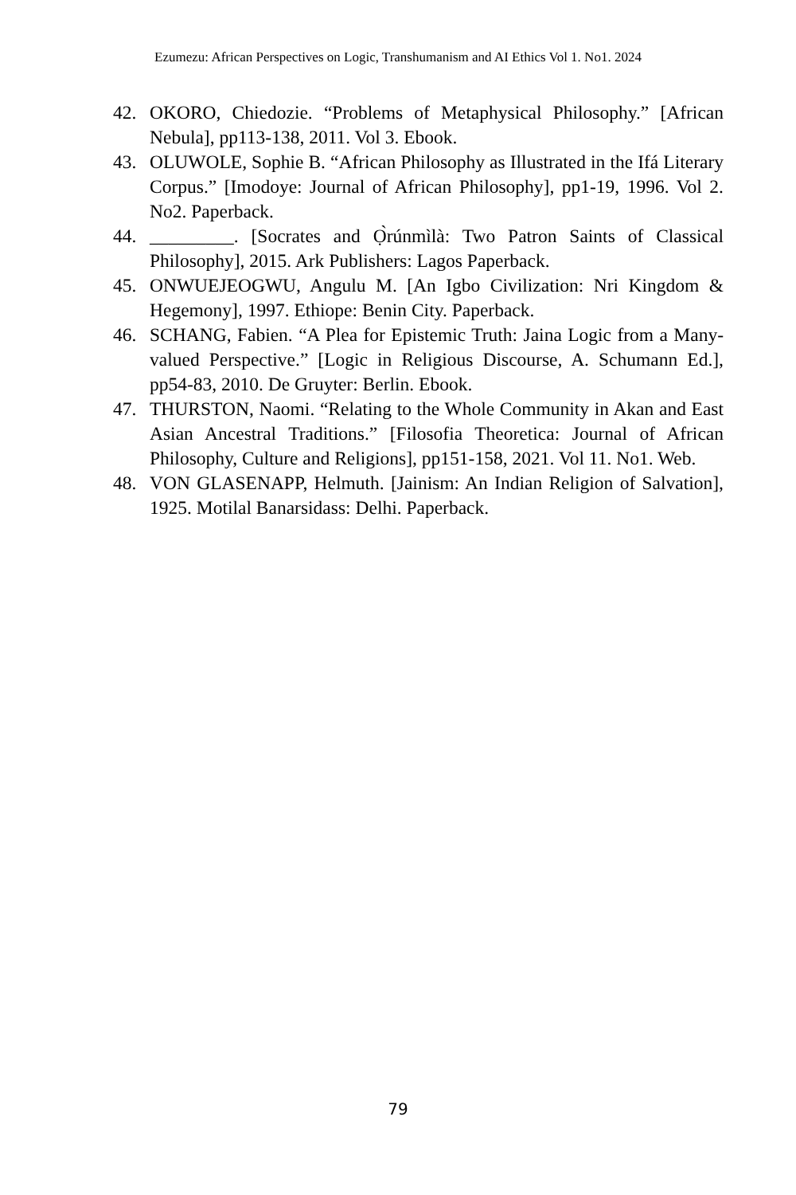Ezumezu: African Perspectives on Logic, Transhumanism and AI Ethics Vol 1. No1. 2024
42. OKORO, Chiedozie. “Problems of Metaphysical Philosophy.” [African Nebula], pp113-138, 2011. Vol 3. Ebook.
43. OLUWOLE, Sophie B. “African Philosophy as Illustrated in the Ifá Literary Corpus.” [Imodoye: Journal of African Philosophy], pp1-19, 1996. Vol 2. No2. Paperback.
44. _________. [Socrates and Ọ̀rúnmìlà: Two Patron Saints of Classical Philosophy], 2015. Ark Publishers: Lagos Paperback.
45. ONWUEJEOGWU, Angulu M. [An Igbo Civilization: Nri Kingdom & Hegemony], 1997. Ethiope: Benin City. Paperback.
46. SCHANG, Fabien. “A Plea for Epistemic Truth: Jaina Logic from a Many-valued Perspective.” [Logic in Religious Discourse, A. Schumann Ed.], pp54-83, 2010. De Gruyter: Berlin. Ebook.
47. THURSTON, Naomi. “Relating to the Whole Community in Akan and East Asian Ancestral Traditions.” [Filosofia Theoretica: Journal of African Philosophy, Culture and Religions], pp151-158, 2021. Vol 11. No1. Web.
48. VON GLASENAPP, Helmuth. [Jainism: An Indian Religion of Salvation], 1925. Motilal Banarsidass: Delhi. Paperback.
79